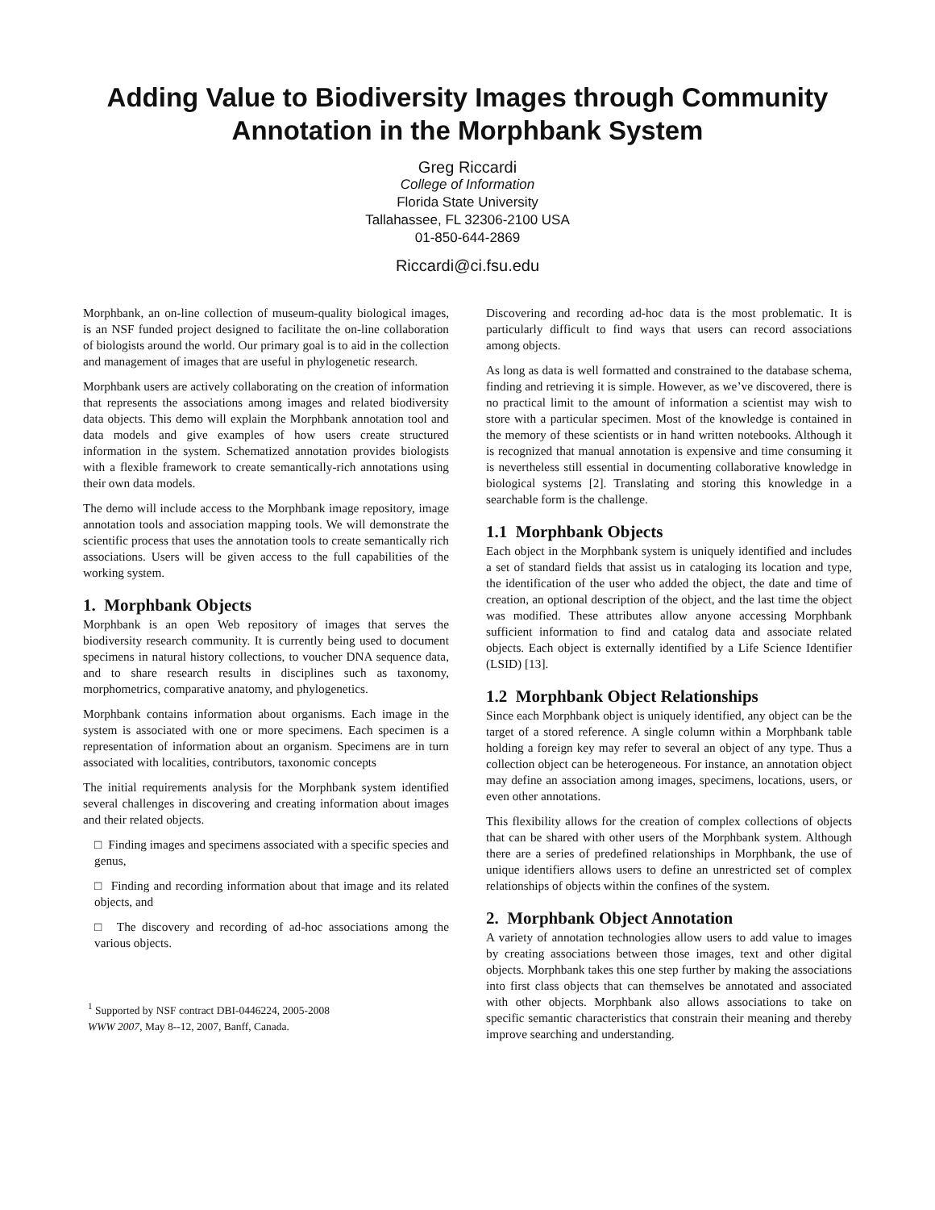Adding Value to Biodiversity Images through Community Annotation in the Morphbank System
Greg Riccardi
College of Information
Florida State University
Tallahassee, FL 32306-2100 USA
01-850-644-2869
Riccardi@ci.fsu.edu
Morphbank, an on-line collection of museum-quality biological images, is an NSF funded project designed to facilitate the on-line collaboration of biologists around the world. Our primary goal is to aid in the collection and management of images that are useful in phylogenetic research.
Morphbank users are actively collaborating on the creation of information that represents the associations among images and related biodiversity data objects. This demo will explain the Morphbank annotation tool and data models and give examples of how users create structured information in the system. Schematized annotation provides biologists with a flexible framework to create semantically-rich annotations using their own data models.
The demo will include access to the Morphbank image repository, image annotation tools and association mapping tools. We will demonstrate the scientific process that uses the annotation tools to create semantically rich associations. Users will be given access to the full capabilities of the working system.
1. Morphbank Objects
Morphbank is an open Web repository of images that serves the biodiversity research community. It is currently being used to document specimens in natural history collections, to voucher DNA sequence data, and to share research results in disciplines such as taxonomy, morphometrics, comparative anatomy, and phylogenetics.
Morphbank contains information about organisms. Each image in the system is associated with one or more specimens. Each specimen is a representation of information about an organism. Specimens are in turn associated with localities, contributors, taxonomic concepts
The initial requirements analysis for the Morphbank system identified several challenges in discovering and creating information about images and their related objects.
□ Finding images and specimens associated with a specific species and genus,
□ Finding and recording information about that image and its related objects, and
□ The discovery and recording of ad-hoc associations among the various objects.
<sup>1</sup> Supported by NSF contract DBI-0446224, 2005-2008
WWW 2007, May 8--12, 2007, Banff, Canada.
Discovering and recording ad-hoc data is the most problematic. It is particularly difficult to find ways that users can record associations among objects.
As long as data is well formatted and constrained to the database schema, finding and retrieving it is simple. However, as we’ve discovered, there is no practical limit to the amount of information a scientist may wish to store with a particular specimen. Most of the knowledge is contained in the memory of these scientists or in hand written notebooks. Although it is recognized that manual annotation is expensive and time consuming it is nevertheless still essential in documenting collaborative knowledge in biological systems [2]. Translating and storing this knowledge in a searchable form is the challenge.
1.1 Morphbank Objects
Each object in the Morphbank system is uniquely identified and includes a set of standard fields that assist us in cataloging its location and type, the identification of the user who added the object, the date and time of creation, an optional description of the object, and the last time the object was modified. These attributes allow anyone accessing Morphbank sufficient information to find and catalog data and associate related objects. Each object is externally identified by a Life Science Identifier (LSID) [13].
1.2 Morphbank Object Relationships
Since each Morphbank object is uniquely identified, any object can be the target of a stored reference. A single column within a Morphbank table holding a foreign key may refer to several an object of any type. Thus a collection object can be heterogeneous. For instance, an annotation object may define an association among images, specimens, locations, users, or even other annotations.
This flexibility allows for the creation of complex collections of objects that can be shared with other users of the Morphbank system. Although there are a series of predefined relationships in Morphbank, the use of unique identifiers allows users to define an unrestricted set of complex relationships of objects within the confines of the system.
2. Morphbank Object Annotation
A variety of annotation technologies allow users to add value to images by creating associations between those images, text and other digital objects. Morphbank takes this one step further by making the associations into first class objects that can themselves be annotated and associated with other objects. Morphbank also allows associations to take on specific semantic characteristics that constrain their meaning and thereby improve searching and understanding.